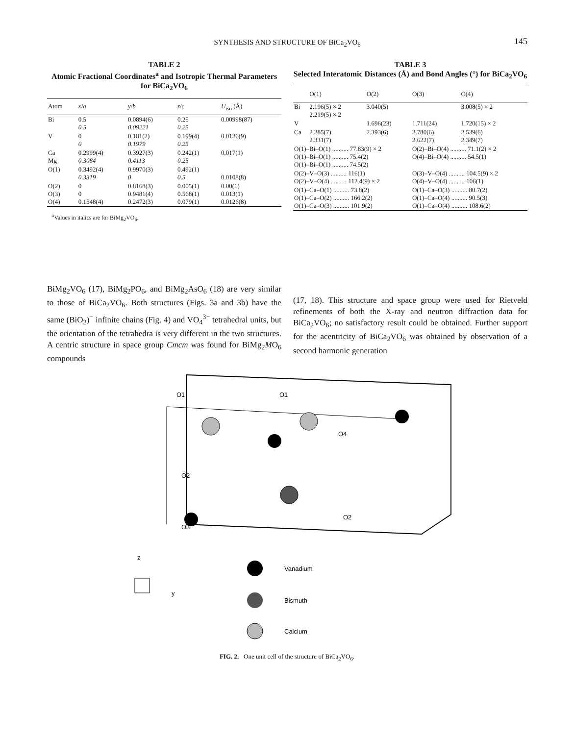SYNTHESIS AND STRUCTURE OF BiCa<sub>2</sub>VO<sub>6</sub>
145
TABLE 2
Atomic Fractional Coordinates<sup>a</sup> and Isotropic Thermal Parameters for BiCa<sub>2</sub>VO<sub>6</sub>
| Atom | x / a | y / b | z / c | U<sub>iso</sub> (Å) |
| --- | --- | --- | --- | --- |
| Bi | 0.5 0.5 | 0.0894(6) 0.09221 | 0.25 0.25 | 0.00998(87) |
| V | 0 0 | 0.181(2) 0.1979 | 0.199(4) 0.25 | 0.0126(9) |
| Ca Mg | 0.2999(4) 0.3084 | 0.3927(3) 0.4113 | 0.242(1) 0.25 | 0.017(1) |
| O(1) | 0.3492(4) 0.3319 | 0.9970(3) 0 | 0.492(1) 0.5 | 0.0108(8) |
| O(2) O(3) O(4) | 0 0 0.1548(4) | 0.8168(3) 0.9481(4) 0.2472(3) | 0.005(1) 0.568(1) 0.079(1) | 0.00(1) 0.013(1) 0.0126(8) |
<sup>a</sup> Values in italics are for BiMg<sub>2</sub>VO<sub>6</sub>.
TABLE 3
Selected Interatomic Distances (Å) and Bond Angles (°) for BiCa<sub>2</sub>VO<sub>6</sub>
| | O(1) | O(2) | O(3) | O(4) |
| --- | --- | --- | --- | --- |
| Bi | 2.196(5) × 2 2.219(5) × 2 | 3.040(5) | | 3.008(5) × 2 |
| V | | 1.696(23) | 1.711(24) | 1.720(15) × 2 |
| Ca | 2.285(7) 2.331(7) | 2.393(6) | 2.780(6) 2.622(7) | 2.539(6) 2.349(7) |
| O(1)–Bi–O(1) .......... 77.83(9) × 2 O(1)–Bi–O(1) .......... 75.4(2) O(1)–Bi–O(1) .......... 74.5(2) | | | O(2)–Bi–O(4) .......... 71.1(2) × 2 O(4)–Bi–O(4) .......... 54.5(1) | |
| O(2)–V–O(3) .......... 116(1) O(2)–V–O(4) .......... 112.4(9) × 2 | | | O(3)–V–O(4) .......... 104.5(9) × 2 O(4)–V–O(4) .......... 106(1) | |
| O(1)–Ca–O(1) .......... 73.8(2) O(1)–Ca–O(2) .......... 166.2(2) O(1)–Ca–O(3) .......... 101.9(2) | | | O(1)–Ca–O(3) .......... 80.7(2) O(1)–Ca–O(4) .......... 90.5(3) O(1)–Ca–O(4) .......... 108.6(2) | |
BiMg<sub>2</sub>VO<sub>6</sub> (17), BiMg<sub>2</sub>PO<sub>6</sub>, and BiMg<sub>2</sub>AsO<sub>6</sub> (18) are very similar to those of BiCa<sub>2</sub>VO<sub>6</sub>. Both structures (Figs. 3a and 3b) have the same (BiO<sub>2</sub>)<sup>−</sup> infinite chains (Fig. 4) and VO<sub>4</sub><sup>3−</sup> tetrahedral units, but the orientation of the tetrahedra is very different in the two structures. A centric structure in space group Cmcm was found for BiMg<sub>2</sub>MO<sub>6</sub> compounds
(17, 18). This structure and space group were used for Rietveld refinements of both the X-ray and neutron diffraction data for BiCa<sub>2</sub>VO<sub>6</sub>; no satisfactory result could be obtained. Further support for the acentricity of BiCa<sub>2</sub>VO<sub>6</sub> was obtained by observation of a second harmonic generation
O1
O1
O2
O4
O3
O2
Vanadium
Bismuth
Calcium
z
y
FIG. 2. One unit cell of the structure of BiCa<sub>2</sub>VO<sub>6</sub>.